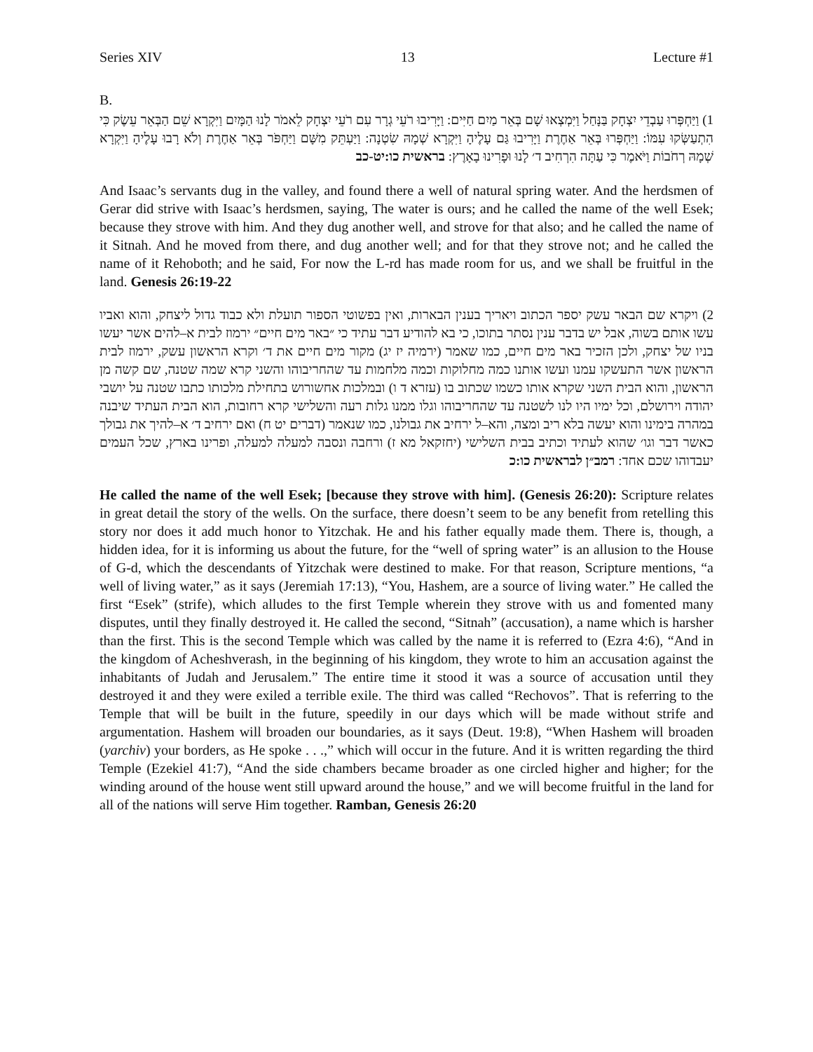Series XIV 13 Lecture #1
B.
1) וַיַּחְפְּרוּ עַבְדֵי יִצְחָק בַּנָּחַל וַיִּמְצְאוּ שָׁם בְּאֵר מַיִם חַיִּים: וַיָּרִיבוּ רֹעֵי גְרָר עִם רֹעֵי יִצְחָק לֵאמֹר לָנוּ הַמָּיִם וַיִּקְרָא שֵׁם הַבְּאֵר עֵשֶׂק כִּי הִתְעַשְּׂקוּ עִמּוֹ: וַיַּחְפְּרוּ בְּאֵר אַחֶרֶת וַיָּרִיבוּ גַּם עָלֶיהָ וַיִּקְרָא שְׁמָהּ שִׂטְנָה: וַיַּעְתֵּק מִשָּׁם וַיַּחְפֹּר בְּאֵר אַחֶרֶת וְלֹא רָבוּ עָלֶיהָ וַיִּקְרָא שְׁמָהּ רְחֹבוֹת וַיֹּאמֶר כִּי עַתָּה הִרְחִיב ד׳ לָנוּ וּפָרִינוּ בָאָרֶץ: בראשית כו:יט-כב
And Isaac’s servants dug in the valley, and found there a well of natural spring water. And the herdsmen of Gerar did strive with Isaac’s herdsmen, saying, The water is ours; and he called the name of the well Esek; because they strove with him. And they dug another well, and strove for that also; and he called the name of it Sitnah. And he moved from there, and dug another well; and for that they strove not; and he called the name of it Rehoboth; and he said, For now the L-rd has made room for us, and we shall be fruitful in the land. Genesis 26:19-22
2) ויקרא שם הבאר עשק יספר הכתוב ויאריך בענין הבארות, ואין בפשוטי הספור תועלת ולא כבוד גדול ליצחק, והוא ואביו עשו אותם בשוה, אבל יש בדבר ענין נסתר בתוכו, כי בא להודיע דבר עתיד כי ״באר מים חיים״ ירמוז לבית א–להים אשר יעשו בניו של יצחק, ולכן הזכיר באר מים חיים, כמו שאמר (ירמיה יז יג) מקור מים חיים את ד׳ וקרא הראשון עשק, ירמוז לבית הראשון אשר התעשקו עמנו ועשו אותנו כמה מחלוקות וכמה מלחמות עד שהחריבוהו והשני קרא שמה שטנה, שם קשה מן הראשון, והוא הבית השני שקרא אותו כשמו שכתוב בו (עזרא ד ו) ובמלכות אחשורוש בתחילת מלכותו כתבו שטנה על יושבי יהודה וירושלם, וכל ימיו היו לנו לשטנה עד שהחריבוהו וגלו ממנו גלות רעה והשלישי קרא רחובות, הוא הבית העתיד שיבנה במהרה בימינו והוא יעשה בלא ריב ומצה, והא–ל ירחיב את גבולנו, כמו שנאמר (דברים יט ח) ואם ירחיב ד׳ א–להיך את גבולך כאשר דבר וגו׳ שהוא לעתיד וכתיב בבית השלישי (יחזקאל מא ז) ורחבה ונסבה למעלה למעלה, ופרינו בארץ, שכל העמים יעבדוהו שכם אחד: רמב״ן לבראשית כו:כ
He called the name of the well Esek; [because they strove with him]. (Genesis 26:20): Scripture relates in great detail the story of the wells. On the surface, there doesn’t seem to be any benefit from retelling this story nor does it add much honor to Yitzchak. He and his father equally made them. There is, though, a hidden idea, for it is informing us about the future, for the “well of spring water” is an allusion to the House of G-d, which the descendants of Yitzchak were destined to make. For that reason, Scripture mentions, “a well of living water,” as it says (Jeremiah 17:13), “You, Hashem, are a source of living water.” He called the first “Esek” (strife), which alludes to the first Temple wherein they strove with us and fomented many disputes, until they finally destroyed it. He called the second, “Sitnah” (accusation), a name which is harsher than the first. This is the second Temple which was called by the name it is referred to (Ezra 4:6), “And in the kingdom of Acheshverash, in the beginning of his kingdom, they wrote to him an accusation against the inhabitants of Judah and Jerusalem.” The entire time it stood it was a source of accusation until they destroyed it and they were exiled a terrible exile. The third was called “Rechovos”. That is referring to the Temple that will be built in the future, speedily in our days which will be made without strife and argumentation. Hashem will broaden our boundaries, as it says (Deut. 19:8), “When Hashem will broaden (yarchiv) your borders, as He spoke . . .,” which will occur in the future. And it is written regarding the third Temple (Ezekiel 41:7), “And the side chambers became broader as one circled higher and higher; for the winding around of the house went still upward around the house,” and we will become fruitful in the land for all of the nations will serve Him together. Ramban, Genesis 26:20